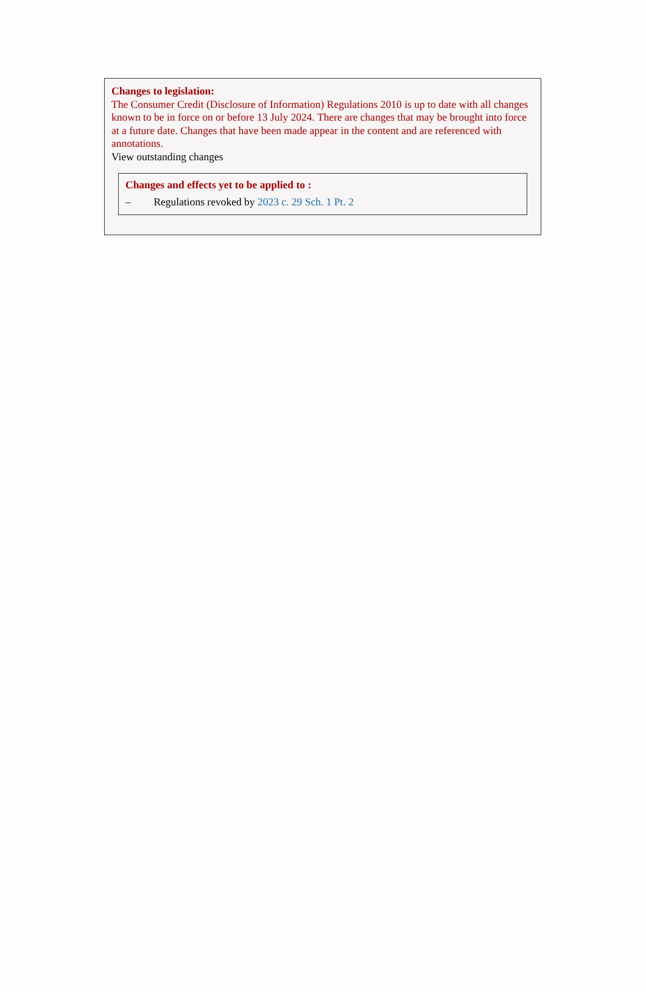Changes to legislation:
The Consumer Credit (Disclosure of Information) Regulations 2010 is up to date with all changes known to be in force on or before 13 July 2024. There are changes that may be brought into force at a future date. Changes that have been made appear in the content and are referenced with annotations.
View outstanding changes
Changes and effects yet to be applied to :
– Regulations revoked by 2023 c. 29 Sch. 1 Pt. 2